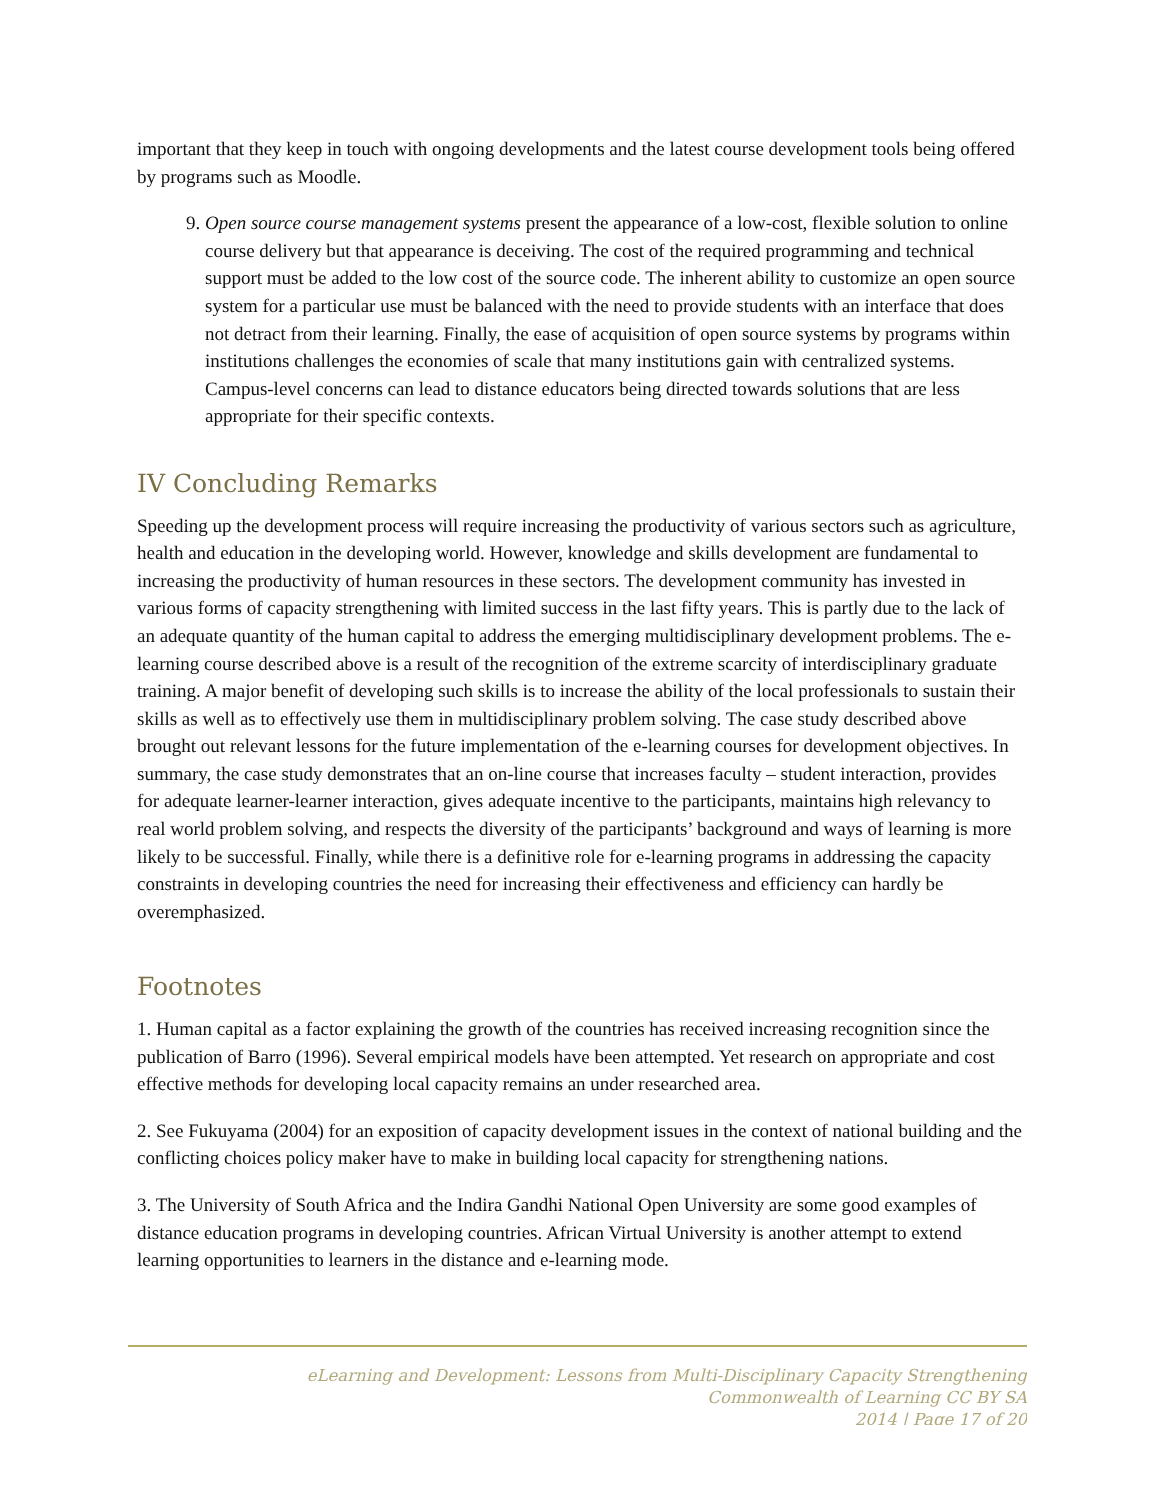important that they keep in touch with ongoing developments and the latest course development tools being offered by programs such as Moodle.
9. Open source course management systems present the appearance of a low-cost, flexible solution to online course delivery but that appearance is deceiving. The cost of the required programming and technical support must be added to the low cost of the source code. The inherent ability to customize an open source system for a particular use must be balanced with the need to provide students with an interface that does not detract from their learning. Finally, the ease of acquisition of open source systems by programs within institutions challenges the economies of scale that many institutions gain with centralized systems. Campus-level concerns can lead to distance educators being directed towards solutions that are less appropriate for their specific contexts.
IV Concluding Remarks
Speeding up the development process will require increasing the productivity of various sectors such as agriculture, health and education in the developing world. However, knowledge and skills development are fundamental to increasing the productivity of human resources in these sectors. The development community has invested in various forms of capacity strengthening with limited success in the last fifty years. This is partly due to the lack of an adequate quantity of the human capital to address the emerging multidisciplinary development problems. The e-learning course described above is a result of the recognition of the extreme scarcity of interdisciplinary graduate training. A major benefit of developing such skills is to increase the ability of the local professionals to sustain their skills as well as to effectively use them in multidisciplinary problem solving. The case study described above brought out relevant lessons for the future implementation of the e-learning courses for development objectives. In summary, the case study demonstrates that an on-line course that increases faculty – student interaction, provides for adequate learner-learner interaction, gives adequate incentive to the participants, maintains high relevancy to real world problem solving, and respects the diversity of the participants’ background and ways of learning is more likely to be successful. Finally, while there is a definitive role for e-learning programs in addressing the capacity constraints in developing countries the need for increasing their effectiveness and efficiency can hardly be overemphasized.
Footnotes
1. Human capital as a factor explaining the growth of the countries has received increasing recognition since the publication of Barro (1996). Several empirical models have been attempted. Yet research on appropriate and cost effective methods for developing local capacity remains an under researched area.
2. See Fukuyama (2004) for an exposition of capacity development issues in the context of national building and the conflicting choices policy maker have to make in building local capacity for strengthening nations.
3. The University of South Africa and the Indira Gandhi National Open University are some good examples of distance education programs in developing countries. African Virtual University is another attempt to extend learning opportunities to learners in the distance and e-learning mode.
eLearning and Development: Lessons from Multi-Disciplinary Capacity Strengthening
Commonwealth of Learning CC BY SA
2014 | Page 17 of 20